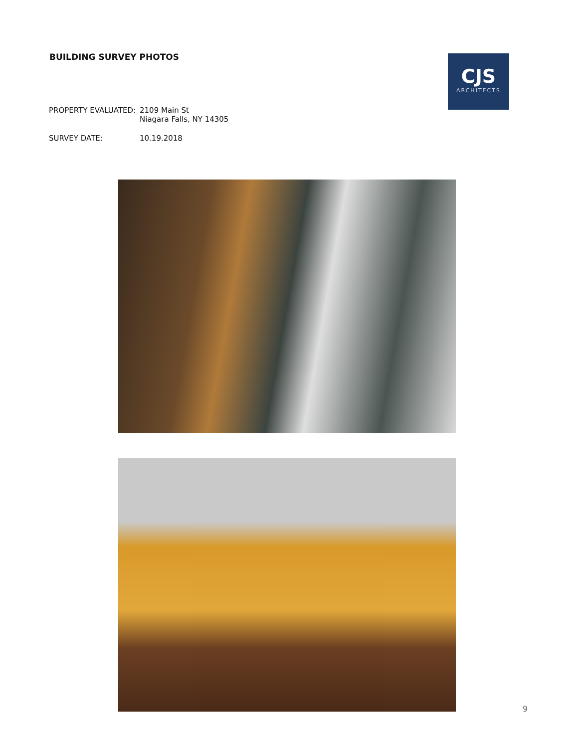BUILDING SURVEY PHOTOS
CJS
ARCHITECTS
PROPERTY EVALUATED: 2109 Main St
Niagara Falls, NY 14305
SURVEY DATE: 10.19.2018
9